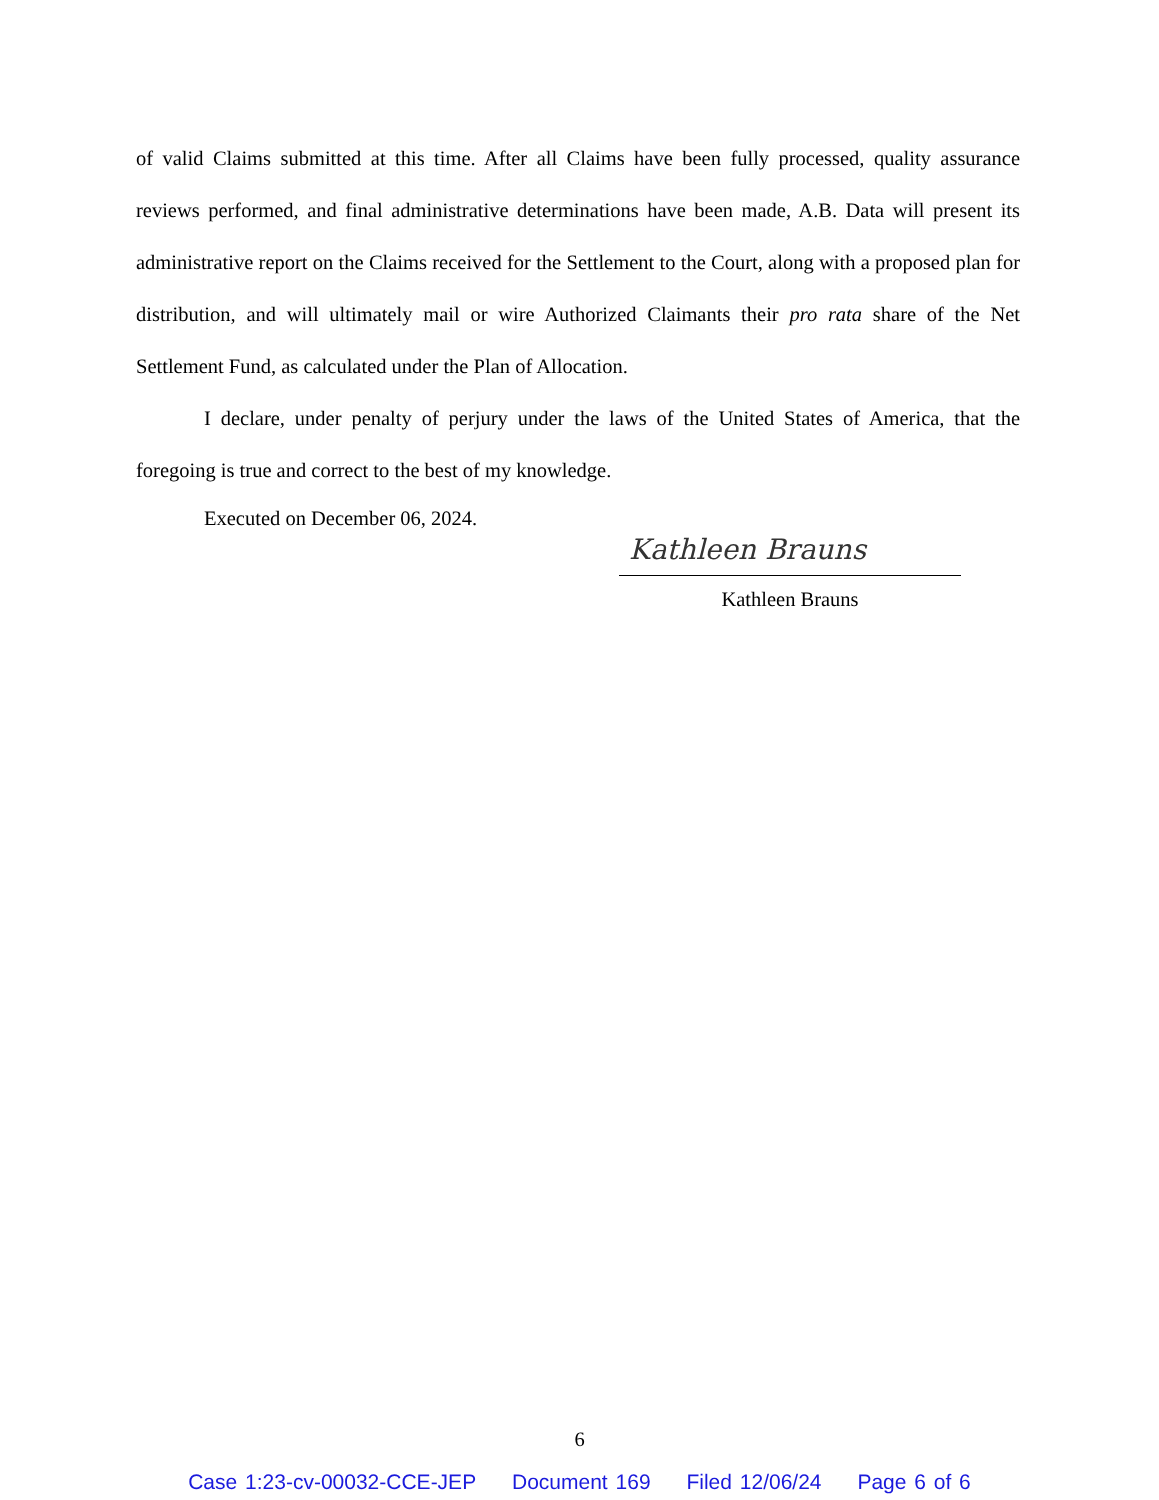of valid Claims submitted at this time. After all Claims have been fully processed, quality assurance reviews performed, and final administrative determinations have been made, A.B. Data will present its administrative report on the Claims received for the Settlement to the Court, along with a proposed plan for distribution, and will ultimately mail or wire Authorized Claimants their pro rata share of the Net Settlement Fund, as calculated under the Plan of Allocation.
I declare, under penalty of perjury under the laws of the United States of America, that the foregoing is true and correct to the best of my knowledge.
Executed on December 06, 2024.
Kathleen Brauns
Kathleen Brauns
6
Case 1:23-cv-00032-CCE-JEP Document 169 Filed 12/06/24 Page 6 of 6